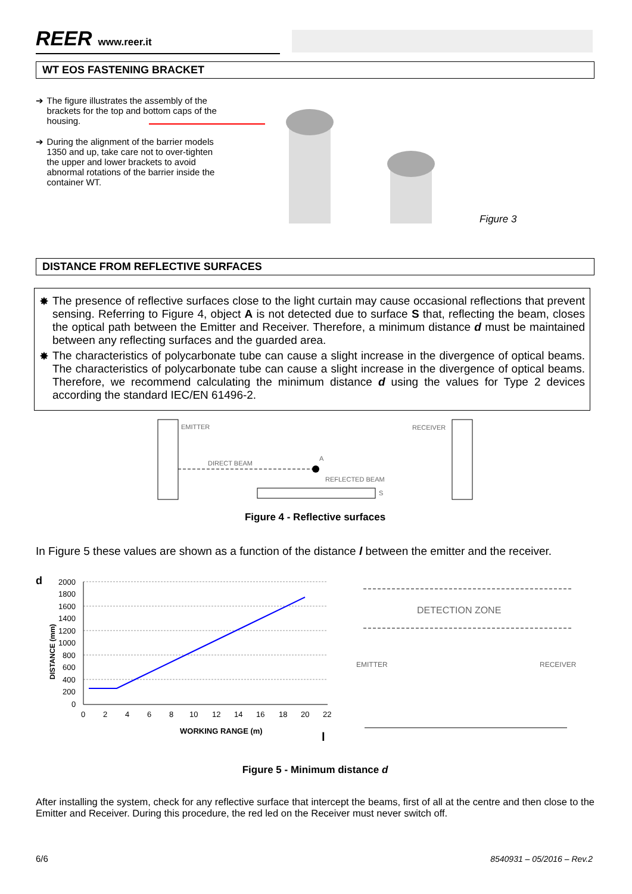REER www.reer.it
WT EOS FASTENING BRACKET
➔ The figure illustrates the assembly of the brackets for the top and bottom caps of the housing.
➔ During the alignment of the barrier models 1350 and up, take care not to over-tighten the upper and lower brackets to avoid abnormal rotations of the barrier inside the container WT.
Figure 3
DISTANCE FROM REFLECTIVE SURFACES
✸ The presence of reflective surfaces close to the light curtain may cause occasional reflections that prevent sensing. Referring to Figure 4, object A is not detected due to surface S that, reflecting the beam, closes the optical path between the Emitter and Receiver. Therefore, a minimum distance d must be maintained between any reflecting surfaces and the guarded area.
✸ The characteristics of polycarbonate tube can cause a slight increase in the divergence of optical beams. The characteristics of polycarbonate tube can cause a slight increase in the divergence of optical beams. Therefore, we recommend calculating the minimum distance d using the values for Type 2 devices according the standard IEC/EN 61496-2.
EMITTER
RECEIVER
DIRECT BEAM
A
REFLECTED BEAM
S
Figure 4 - Reflective surfaces
In Figure 5 these values are shown as a function of the distance l between the emitter and the receiver.
d
DISTANCE (mm)
2000
1800
1600
1400
1200
1000
800
600
400
200
0
0
2
4
6
8
10
12
14
16
18
20
22
WORKING RANGE (m)
l
DETECTION ZONE
EMITTER
RECEIVER
Figure 5 - Minimum distance d
After installing the system, check for any reflective surface that intercept the beams, first of all at the centre and then close to the Emitter and Receiver. During this procedure, the red led on the Receiver must never switch off.
6/6 8540931 – 05/2016 – Rev.2